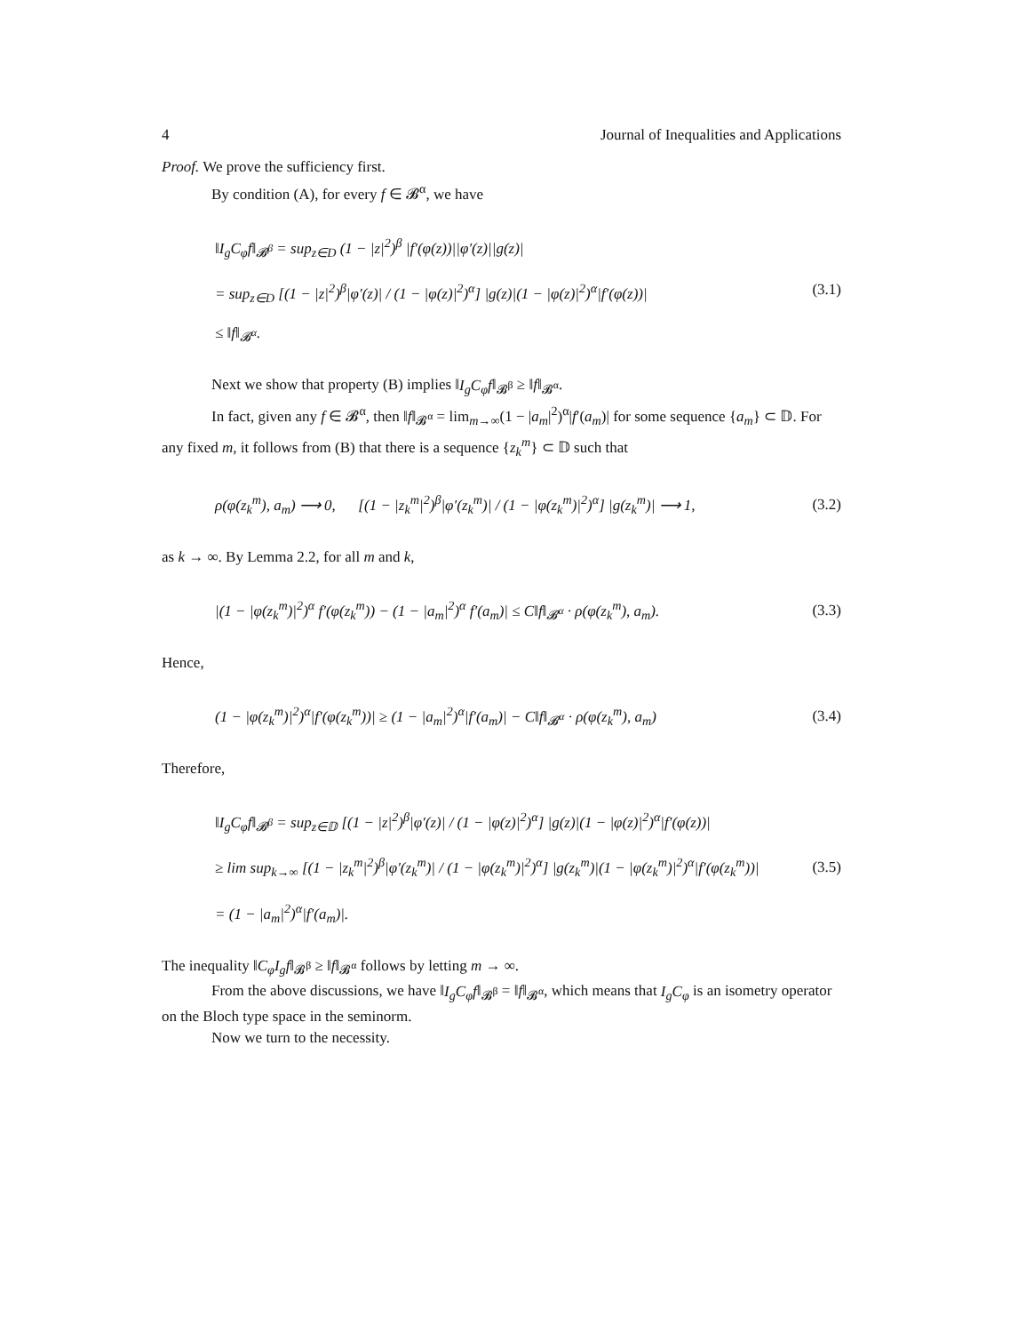4 Journal of Inequalities and Applications
Proof. We prove the sufficiency first.
By condition (A), for every f ∈ 𝓑<sup>α</sup>, we have
‖I<sub>g</sub>C<sub>φ</sub>f‖<sub>𝓑<sup>β</sup></sub> = sup<sub>z∈D</sub> (1 − |z|<sup>2</sup>)<sup>β</sup> |f′(φ(z))||φ′(z)||g(z)|
= sup<sub>z∈D</sub> [(1 − |z|<sup>2</sup>)<sup>β</sup>|φ′(z)| / (1 − |φ(z)|<sup>2</sup>)<sup>α</sup>] |g(z)|(1 − |φ(z)|<sup>2</sup>)<sup>α</sup>|f′(φ(z))|
≤ ‖f‖<sub>𝓑<sup>α</sup></sub>.
(3.1)
Next we show that property (B) implies ‖I<sub>g</sub>C<sub>φ</sub>f‖<sub>𝓑<sup>β</sup></sub> ≥ ‖f‖<sub>𝓑<sup>α</sup></sub>.
In fact, given any f ∈ 𝓑<sup>α</sup>, then ‖f‖<sub>𝓑<sup>α</sup></sub> = lim<sub>m→∞</sub>(1 − |a<sub>m</sub>|<sup>2</sup>)<sup>α</sup>|f′(a<sub>m</sub>)| for some sequence {a<sub>m</sub>} ⊂ 𝔻. For any fixed m, it follows from (B) that there is a sequence {z<sub>k</sub><sup>m</sup>} ⊂ 𝔻 such that
ρ(φ(z<sub>k</sub><sup>m</sup>), a<sub>m</sub>) ⟶ 0, [(1 − |z<sub>k</sub><sup>m</sup>|<sup>2</sup>)<sup>β</sup>|φ′(z<sub>k</sub><sup>m</sup>)| / (1 − |φ(z<sub>k</sub><sup>m</sup>)|<sup>2</sup>)<sup>α</sup>] |g(z<sub>k</sub><sup>m</sup>)| ⟶ 1,
(3.2)
as k → ∞. By Lemma 2.2, for all m and k,
|(1 − |φ(z<sub>k</sub><sup>m</sup>)|<sup>2</sup>)<sup>α</sup> f′(φ(z<sub>k</sub><sup>m</sup>)) − (1 − |a<sub>m</sub>|<sup>2</sup>)<sup>α</sup> f′(a<sub>m</sub>)| ≤ C‖f‖<sub>𝓑<sup>α</sup></sub> · ρ(φ(z<sub>k</sub><sup>m</sup>), a<sub>m</sub>).
(3.3)
Hence,
(1 − |φ(z<sub>k</sub><sup>m</sup>)|<sup>2</sup>)<sup>α</sup>|f′(φ(z<sub>k</sub><sup>m</sup>))| ≥ (1 − |a<sub>m</sub>|<sup>2</sup>)<sup>α</sup>|f′(a<sub>m</sub>)| − C‖f‖<sub>𝓑<sup>α</sup></sub> · ρ(φ(z<sub>k</sub><sup>m</sup>), a<sub>m</sub>)
(3.4)
Therefore,
‖I<sub>g</sub>C<sub>φ</sub>f‖<sub>𝓑<sup>β</sup></sub> = sup<sub>z∈𝔻</sub> [(1 − |z|<sup>2</sup>)<sup>β</sup>|φ′(z)| / (1 − |φ(z)|<sup>2</sup>)<sup>α</sup>] |g(z)|(1 − |φ(z)|<sup>2</sup>)<sup>α</sup>|f′(φ(z))|
≥ lim sup<sub>k→∞</sub> [(1 − |z<sub>k</sub><sup>m</sup>|<sup>2</sup>)<sup>β</sup>|φ′(z<sub>k</sub><sup>m</sup>)| / (1 − |φ(z<sub>k</sub><sup>m</sup>)|<sup>2</sup>)<sup>α</sup>] |g(z<sub>k</sub><sup>m</sup>)|(1 − |φ(z<sub>k</sub><sup>m</sup>)|<sup>2</sup>)<sup>α</sup>|f′(φ(z<sub>k</sub><sup>m</sup>))|
= (1 − |a<sub>m</sub>|<sup>2</sup>)<sup>α</sup>|f′(a<sub>m</sub>)|.
(3.5)
The inequality ‖C<sub>φ</sub>I<sub>g</sub>f‖<sub>𝓑<sup>β</sup></sub> ≥ ‖f‖<sub>𝓑<sup>α</sup></sub> follows by letting m → ∞.
From the above discussions, we have ‖I<sub>g</sub>C<sub>φ</sub>f‖<sub>𝓑<sup>β</sup></sub> = ‖f‖<sub>𝓑<sup>α</sup></sub>, which means that I<sub>g</sub>C<sub>φ</sub> is an isometry operator on the Bloch type space in the seminorm.
Now we turn to the necessity.